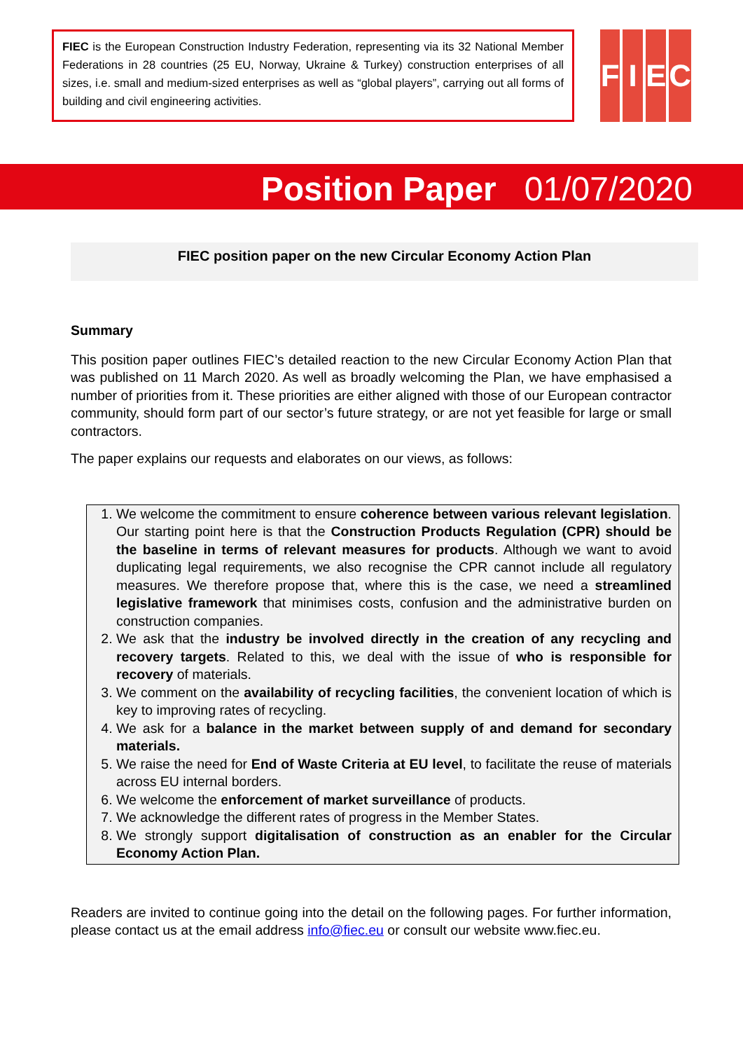FIEC is the European Construction Industry Federation, representing via its 32 National Member Federations in 28 countries (25 EU, Norway, Ukraine & Turkey) construction enterprises of all sizes, i.e. small and medium-sized enterprises as well as “global players”, carrying out all forms of building and civil engineering activities.
F I E C
Position Paper 01/07/2020
FIEC position paper on the new Circular Economy Action Plan
Summary
This position paper outlines FIEC’s detailed reaction to the new Circular Economy Action Plan that was published on 11 March 2020. As well as broadly welcoming the Plan, we have emphasised a number of priorities from it. These priorities are either aligned with those of our European contractor community, should form part of our sector’s future strategy, or are not yet feasible for large or small contractors.
The paper explains our requests and elaborates on our views, as follows:
1. We welcome the commitment to ensure coherence between various relevant legislation. Our starting point here is that the Construction Products Regulation (CPR) should be the baseline in terms of relevant measures for products. Although we want to avoid duplicating legal requirements, we also recognise the CPR cannot include all regulatory measures. We therefore propose that, where this is the case, we need a streamlined legislative framework that minimises costs, confusion and the administrative burden on construction companies.
2. We ask that the industry be involved directly in the creation of any recycling and recovery targets. Related to this, we deal with the issue of who is responsible for recovery of materials.
3. We comment on the availability of recycling facilities, the convenient location of which is key to improving rates of recycling.
4. We ask for a balance in the market between supply of and demand for secondary materials.
5. We raise the need for End of Waste Criteria at EU level, to facilitate the reuse of materials across EU internal borders.
6. We welcome the enforcement of market surveillance of products.
7. We acknowledge the different rates of progress in the Member States.
8. We strongly support digitalisation of construction as an enabler for the Circular Economy Action Plan.
Readers are invited to continue going into the detail on the following pages. For further information, please contact us at the email address info@fiec.eu or consult our website www.fiec.eu.